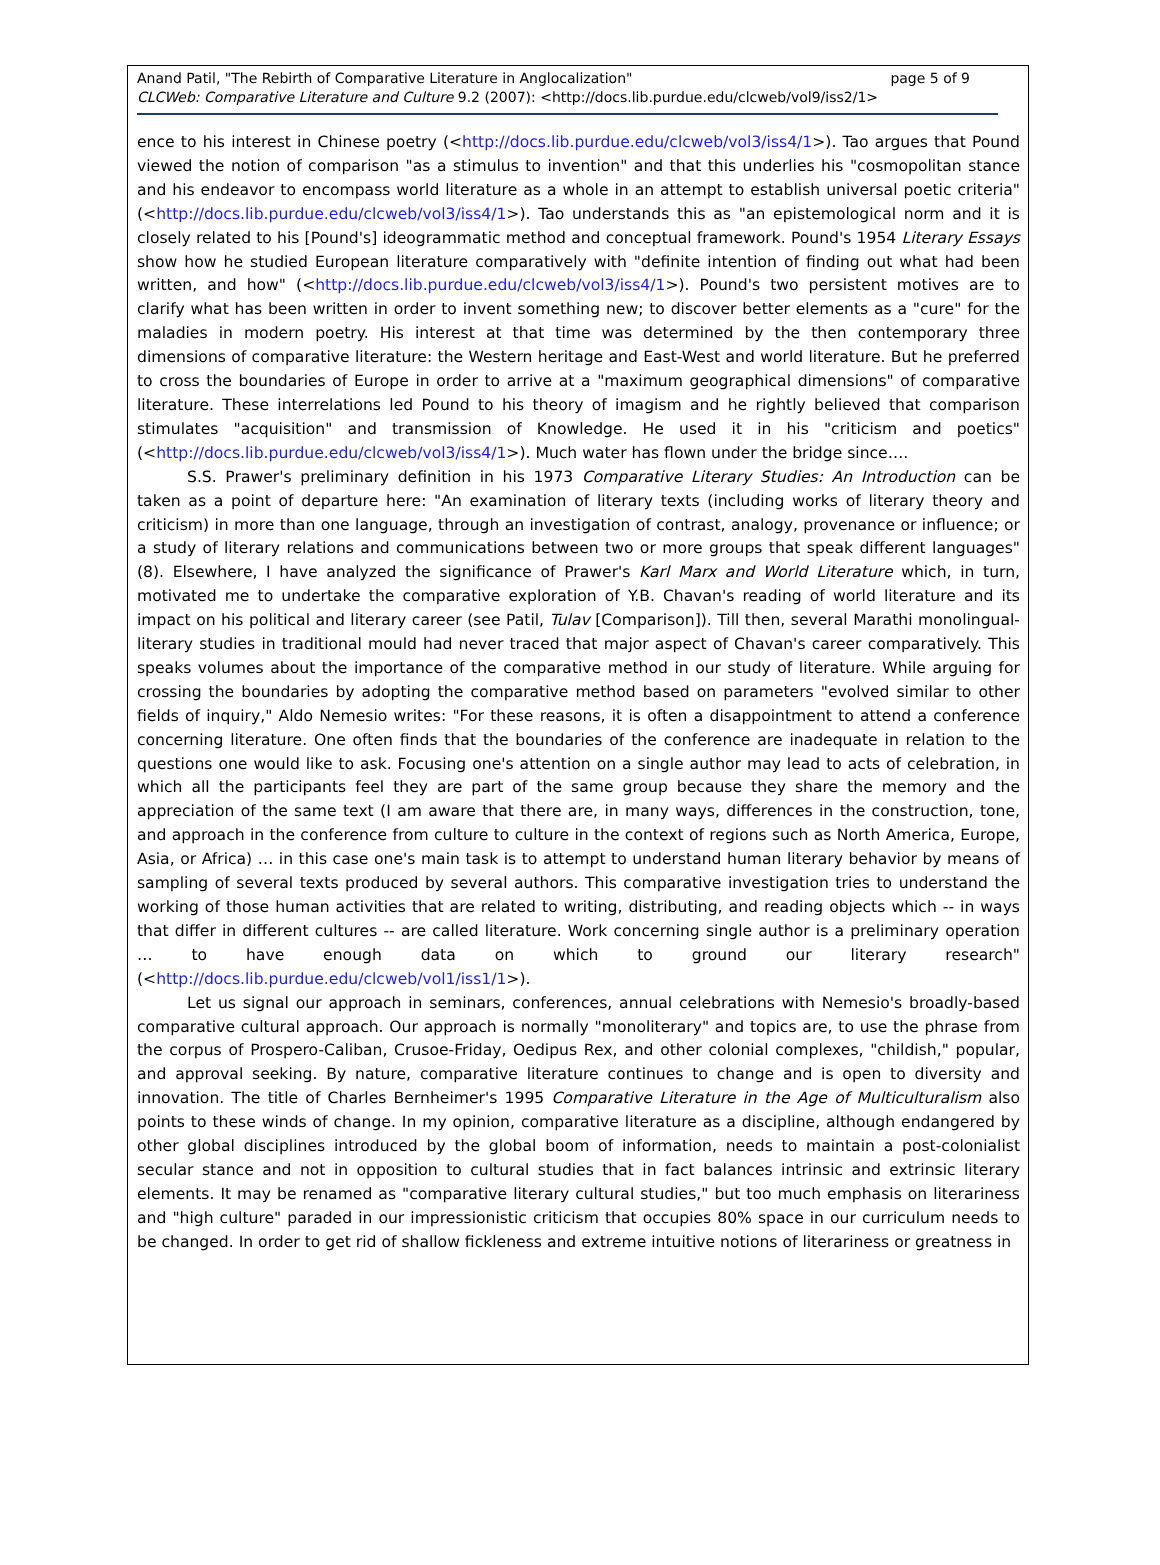page 5 of 9 Anand Patil, "The Rebirth of Comparative Literature in Anglocalization"
CLCWeb: Comparative Literature and Culture 9.2 (2007): <http://docs.lib.purdue.edu/clcweb/vol9/iss2/1>
ence to his interest in Chinese poetry (<http://docs.lib.purdue.edu/clcweb/vol3/iss4/1>). Tao argues that Pound viewed the notion of comparison "as a stimulus to invention" and that this underlies his "cosmopolitan stance and his endeavor to encompass world literature as a whole in an attempt to establish universal poetic criteria" (<http://docs.lib.purdue.edu/clcweb/vol3/iss4/1>). Tao understands this as "an epistemological norm and it is closely related to his [Pound's] ideogrammatic method and conceptual framework. Pound's 1954 Literary Essays show how he studied European literature comparatively with "definite intention of finding out what had been written, and how" (<http://docs.lib.purdue.edu/clcweb/vol3/iss4/1>). Pound's two persistent motives are to clarify what has been written in order to invent something new; to discover better elements as a "cure" for the maladies in modern poetry. His interest at that time was determined by the then contemporary three dimensions of comparative literature: the Western heritage and East-West and world literature. But he preferred to cross the boundaries of Europe in order to arrive at a "maximum geographical dimensions" of comparative literature. These interrelations led Pound to his theory of imagism and he rightly believed that comparison stimulates "acquisition" and transmission of Knowledge. He used it in his "criticism and poetics" (<http://docs.lib.purdue.edu/clcweb/vol3/iss4/1>). Much water has flown under the bridge since….
S.S. Prawer's preliminary definition in his 1973 Comparative Literary Studies: An Introduction can be taken as a point of departure here: "An examination of literary texts (including works of literary theory and criticism) in more than one language, through an investigation of contrast, analogy, provenance or influence; or a study of literary relations and communications between two or more groups that speak different languages" (8). Elsewhere, I have analyzed the significance of Prawer's Karl Marx and World Literature which, in turn, motivated me to undertake the comparative exploration of Y.B. Chavan's reading of world literature and its impact on his political and literary career (see Patil, Tulav [Comparison]). Till then, several Marathi monolingual-literary studies in traditional mould had never traced that major aspect of Chavan's career comparatively. This speaks volumes about the importance of the comparative method in our study of literature. While arguing for crossing the boundaries by adopting the comparative method based on parameters "evolved similar to other fields of inquiry," Aldo Nemesio writes: "For these reasons, it is often a disappointment to attend a conference concerning literature. One often finds that the boundaries of the conference are inadequate in relation to the questions one would like to ask. Focusing one's attention on a single author may lead to acts of celebration, in which all the participants feel they are part of the same group because they share the memory and the appreciation of the same text (I am aware that there are, in many ways, differences in the construction, tone, and approach in the conference from culture to culture in the context of regions such as North America, Europe, Asia, or Africa) … in this case one's main task is to attempt to understand human literary behavior by means of sampling of several texts produced by several authors. This comparative investigation tries to understand the working of those human activities that are related to writing, distributing, and reading objects which -- in ways that differ in different cultures -- are called literature. Work concerning single author is a preliminary operation … to have enough data on which to ground our literary research" (<http://docs.lib.purdue.edu/clcweb/vol1/iss1/1>).
Let us signal our approach in seminars, conferences, annual celebrations with Nemesio's broadly-based comparative cultural approach. Our approach is normally "monoliterary" and topics are, to use the phrase from the corpus of Prospero-Caliban, Crusoe-Friday, Oedipus Rex, and other colonial complexes, "childish," popular, and approval seeking. By nature, comparative literature continues to change and is open to diversity and innovation. The title of Charles Bernheimer's 1995 Comparative Literature in the Age of Multiculturalism also points to these winds of change. In my opinion, comparative literature as a discipline, although endangered by other global disciplines introduced by the global boom of information, needs to maintain a post-colonialist secular stance and not in opposition to cultural studies that in fact balances intrinsic and extrinsic literary elements. It may be renamed as "comparative literary cultural studies," but too much emphasis on literariness and "high culture" paraded in our impressionistic criticism that occupies 80% space in our curriculum needs to be changed. In order to get rid of shallow fickleness and extreme intuitive notions of literariness or greatness in